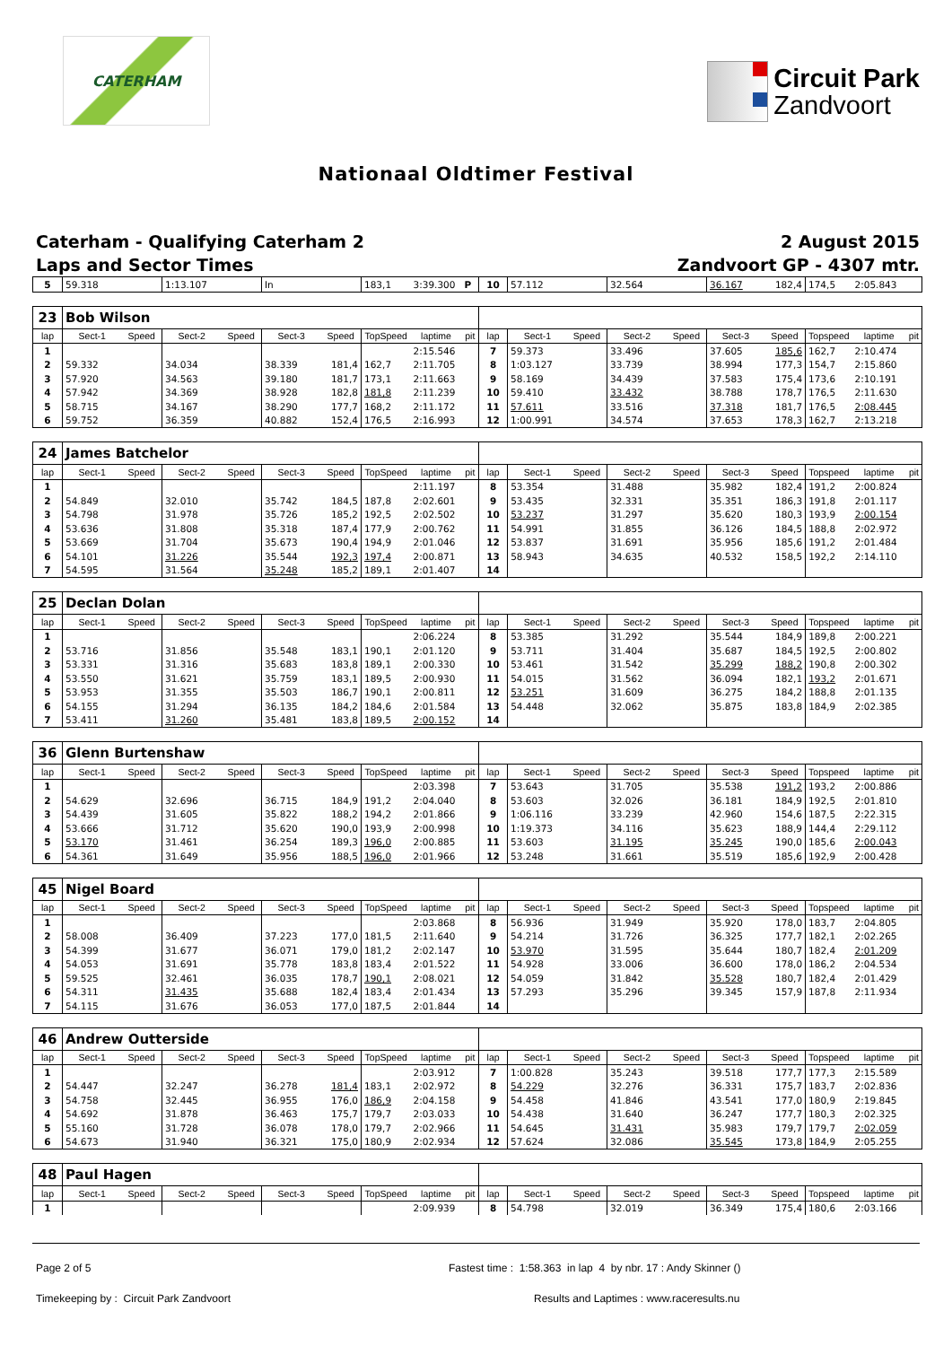CATERHAM
Circuit Park
Zandvoort
Nationaal Oldtimer Festival
Caterham - Qualifying Caterham 2
Laps and Sector Times
2 August 2015
Zandvoort GP - 4307 mtr.
| 5 | 59.318 | | 1:13.107 | | In | | 183,1 | 3:39.300 | P | 10 | 57.112 | | 32.564 | | 36.167 | 182,4 | 174,5 | 2:05.843 | |
| 23 | Bob Wilson | | | | | | | | | | | | | | | | | | |
| --- | --- | --- | --- | --- | --- | --- | --- | --- | --- | --- | --- | --- | --- | --- | --- | --- | --- | --- | --- |
| lap | Sect-1 | Speed | Sect-2 | Speed | Sect-3 | Speed | TopSpeed | laptime | pit | lap | Sect-1 | Speed | Sect-2 | Speed | Sect-3 | Speed | Topspeed | laptime | pit |
| 1 | | | | | | | | 2:15.546 | | 7 | 59.373 | | 33.496 | | 37.605 | 185,6 | 162,7 | 2:10.474 | |
| 2 | 59.332 | | 34.034 | | 38.339 | 181,4 | 162,7 | 2:11.705 | | 8 | 1:03.127 | | 33.739 | | 38.994 | 177,3 | 154,7 | 2:15.860 | |
| 3 | 57.920 | | 34.563 | | 39.180 | 181,7 | 173,1 | 2:11.663 | | 9 | 58.169 | | 34.439 | | 37.583 | 175,4 | 173,6 | 2:10.191 | |
| 4 | 57.942 | | 34.369 | | 38.928 | 182,8 | 181,8 | 2:11.239 | | 10 | 59.410 | | 33.432 | | 38.788 | 178,7 | 176,5 | 2:11.630 | |
| 5 | 58.715 | | 34.167 | | 38.290 | 177,7 | 168,2 | 2:11.172 | | 11 | 57.611 | | 33.516 | | 37.318 | 181,7 | 176,5 | 2:08.445 | |
| 6 | 59.752 | | 36.359 | | 40.882 | 152,4 | 176,5 | 2:16.993 | | 12 | 1:00.991 | | 34.574 | | 37.653 | 178,3 | 162,7 | 2:13.218 | |
| 24 | James Batchelor | | | | | | | | | | | | | | | | | | |
| --- | --- | --- | --- | --- | --- | --- | --- | --- | --- | --- | --- | --- | --- | --- | --- | --- | --- | --- | --- |
| lap | Sect-1 | Speed | Sect-2 | Speed | Sect-3 | Speed | TopSpeed | laptime | pit | lap | Sect-1 | Speed | Sect-2 | Speed | Sect-3 | Speed | Topspeed | laptime | pit |
| 1 | | | | | | | | 2:11.197 | | 8 | 53.354 | | 31.488 | | 35.982 | 182,4 | 191,2 | 2:00.824 | |
| 2 | 54.849 | | 32.010 | | 35.742 | 184,5 | 187,8 | 2:02.601 | | 9 | 53.435 | | 32.331 | | 35.351 | 186,3 | 191,8 | 2:01.117 | |
| 3 | 54.798 | | 31.978 | | 35.726 | 185,2 | 192,5 | 2:02.502 | | 10 | 53.237 | | 31.297 | | 35.620 | 180,3 | 193,9 | 2:00.154 | |
| 4 | 53.636 | | 31.808 | | 35.318 | 187,4 | 177,9 | 2:00.762 | | 11 | 54.991 | | 31.855 | | 36.126 | 184,5 | 188,8 | 2:02.972 | |
| 5 | 53.669 | | 31.704 | | 35.673 | 190,4 | 194,9 | 2:01.046 | | 12 | 53.837 | | 31.691 | | 35.956 | 185,6 | 191,2 | 2:01.484 | |
| 6 | 54.101 | | 31.226 | | 35.544 | 192,3 | 197,4 | 2:00.871 | | 13 | 58.943 | | 34.635 | | 40.532 | 158,5 | 192,2 | 2:14.110 | |
| 7 | 54.595 | | 31.564 | | 35.248 | 185,2 | 189,1 | 2:01.407 | | 14 | | | | | | | | | |
| 25 | Declan Dolan | | | | | | | | | | | | | | | | | | |
| --- | --- | --- | --- | --- | --- | --- | --- | --- | --- | --- | --- | --- | --- | --- | --- | --- | --- | --- | --- |
| lap | Sect-1 | Speed | Sect-2 | Speed | Sect-3 | Speed | TopSpeed | laptime | pit | lap | Sect-1 | Speed | Sect-2 | Speed | Sect-3 | Speed | Topspeed | laptime | pit |
| 1 | | | | | | | | 2:06.224 | | 8 | 53.385 | | 31.292 | | 35.544 | 184,9 | 189,8 | 2:00.221 | |
| 2 | 53.716 | | 31.856 | | 35.548 | 183,1 | 190,1 | 2:01.120 | | 9 | 53.711 | | 31.404 | | 35.687 | 184,5 | 192,5 | 2:00.802 | |
| 3 | 53.331 | | 31.316 | | 35.683 | 183,8 | 189,1 | 2:00.330 | | 10 | 53.461 | | 31.542 | | 35.299 | 188,2 | 190,8 | 2:00.302 | |
| 4 | 53.550 | | 31.621 | | 35.759 | 183,1 | 189,5 | 2:00.930 | | 11 | 54.015 | | 31.562 | | 36.094 | 182,1 | 193,2 | 2:01.671 | |
| 5 | 53.953 | | 31.355 | | 35.503 | 186,7 | 190,1 | 2:00.811 | | 12 | 53.251 | | 31.609 | | 36.275 | 184,2 | 188,8 | 2:01.135 | |
| 6 | 54.155 | | 31.294 | | 36.135 | 184,2 | 184,6 | 2:01.584 | | 13 | 54.448 | | 32.062 | | 35.875 | 183,8 | 184,9 | 2:02.385 | |
| 7 | 53.411 | | 31.260 | | 35.481 | 183,8 | 189,5 | 2:00.152 | | 14 | | | | | | | | | |
| 36 | Glenn Burtenshaw | | | | | | | | | | | | | | | | | | |
| --- | --- | --- | --- | --- | --- | --- | --- | --- | --- | --- | --- | --- | --- | --- | --- | --- | --- | --- | --- |
| lap | Sect-1 | Speed | Sect-2 | Speed | Sect-3 | Speed | TopSpeed | laptime | pit | lap | Sect-1 | Speed | Sect-2 | Speed | Sect-3 | Speed | Topspeed | laptime | pit |
| 1 | | | | | | | | 2:03.398 | | 7 | 53.643 | | 31.705 | | 35.538 | 191,2 | 193,2 | 2:00.886 | |
| 2 | 54.629 | | 32.696 | | 36.715 | 184,9 | 191,2 | 2:04.040 | | 8 | 53.603 | | 32.026 | | 36.181 | 184,9 | 192,5 | 2:01.810 | |
| 3 | 54.439 | | 31.605 | | 35.822 | 188,2 | 194,2 | 2:01.866 | | 9 | 1:06.116 | | 33.239 | | 42.960 | 154,6 | 187,5 | 2:22.315 | |
| 4 | 53.666 | | 31.712 | | 35.620 | 190,0 | 193,9 | 2:00.998 | | 10 | 1:19.373 | | 34.116 | | 35.623 | 188,9 | 144,4 | 2:29.112 | |
| 5 | 53.170 | | 31.461 | | 36.254 | 189,3 | 196,0 | 2:00.885 | | 11 | 53.603 | | 31.195 | | 35.245 | 190,0 | 185,6 | 2:00.043 | |
| 6 | 54.361 | | 31.649 | | 35.956 | 188,5 | 196,0 | 2:01.966 | | 12 | 53.248 | | 31.661 | | 35.519 | 185,6 | 192,9 | 2:00.428 | |
| 45 | Nigel Board | | | | | | | | | | | | | | | | | | |
| --- | --- | --- | --- | --- | --- | --- | --- | --- | --- | --- | --- | --- | --- | --- | --- | --- | --- | --- | --- |
| lap | Sect-1 | Speed | Sect-2 | Speed | Sect-3 | Speed | TopSpeed | laptime | pit | lap | Sect-1 | Speed | Sect-2 | Speed | Sect-3 | Speed | Topspeed | laptime | pit |
| 1 | | | | | | | | 2:03.868 | | 8 | 56.936 | | 31.949 | | 35.920 | 178,0 | 183,7 | 2:04.805 | |
| 2 | 58.008 | | 36.409 | | 37.223 | 177,0 | 181,5 | 2:11.640 | | 9 | 54.214 | | 31.726 | | 36.325 | 177,7 | 182,1 | 2:02.265 | |
| 3 | 54.399 | | 31.677 | | 36.071 | 179,0 | 181,2 | 2:02.147 | | 10 | 53.970 | | 31.595 | | 35.644 | 180,7 | 182,4 | 2:01.209 | |
| 4 | 54.053 | | 31.691 | | 35.778 | 183,8 | 183,4 | 2:01.522 | | 11 | 54.928 | | 33.006 | | 36.600 | 178,0 | 186,2 | 2:04.534 | |
| 5 | 59.525 | | 32.461 | | 36.035 | 178,7 | 190,1 | 2:08.021 | | 12 | 54.059 | | 31.842 | | 35.528 | 180,7 | 182,4 | 2:01.429 | |
| 6 | 54.311 | | 31.435 | | 35.688 | 182,4 | 183,4 | 2:01.434 | | 13 | 57.293 | | 35.296 | | 39.345 | 157,9 | 187,8 | 2:11.934 | |
| 7 | 54.115 | | 31.676 | | 36.053 | 177,0 | 187,5 | 2:01.844 | | 14 | | | | | | | | | |
| 46 | Andrew Outterside | | | | | | | | | | | | | | | | | | |
| --- | --- | --- | --- | --- | --- | --- | --- | --- | --- | --- | --- | --- | --- | --- | --- | --- | --- | --- | --- |
| lap | Sect-1 | Speed | Sect-2 | Speed | Sect-3 | Speed | TopSpeed | laptime | pit | lap | Sect-1 | Speed | Sect-2 | Speed | Sect-3 | Speed | Topspeed | laptime | pit |
| 1 | | | | | | | | 2:03.912 | | 7 | 1:00.828 | | 35.243 | | 39.518 | 177,7 | 177,3 | 2:15.589 | |
| 2 | 54.447 | | 32.247 | | 36.278 | 181,4 | 183,1 | 2:02.972 | | 8 | 54.229 | | 32.276 | | 36.331 | 175,7 | 183,7 | 2:02.836 | |
| 3 | 54.758 | | 32.445 | | 36.955 | 176,0 | 186,9 | 2:04.158 | | 9 | 54.458 | | 41.846 | | 43.541 | 177,0 | 180,9 | 2:19.845 | |
| 4 | 54.692 | | 31.878 | | 36.463 | 175,7 | 179,7 | 2:03.033 | | 10 | 54.438 | | 31.640 | | 36.247 | 177,7 | 180,3 | 2:02.325 | |
| 5 | 55.160 | | 31.728 | | 36.078 | 178,0 | 179,7 | 2:02.966 | | 11 | 54.645 | | 31.431 | | 35.983 | 179,7 | 179,7 | 2:02.059 | |
| 6 | 54.673 | | 31.940 | | 36.321 | 175,0 | 180,9 | 2:02.934 | | 12 | 57.624 | | 32.086 | | 35.545 | 173,8 | 184,9 | 2:05.255 | |
| 48 | Paul Hagen | | | | | | | | | | | | | | | | | | |
| --- | --- | --- | --- | --- | --- | --- | --- | --- | --- | --- | --- | --- | --- | --- | --- | --- | --- | --- | --- |
| lap | Sect-1 | Speed | Sect-2 | Speed | Sect-3 | Speed | TopSpeed | laptime | pit | lap | Sect-1 | Speed | Sect-2 | Speed | Sect-3 | Speed | Topspeed | laptime | pit |
| 1 | | | | | | | | 2:09.939 | | 8 | 54.798 | | 32.019 | | 36.349 | 175,4 | 180,6 | 2:03.166 | |
Page 2 of 5 Fastest time : 1:58.363 in lap 4 by nbr. 17 : Andy Skinner ()
Timekeeping by : Circuit Park Zandvoort Results and Laptimes : www.raceresults.nu